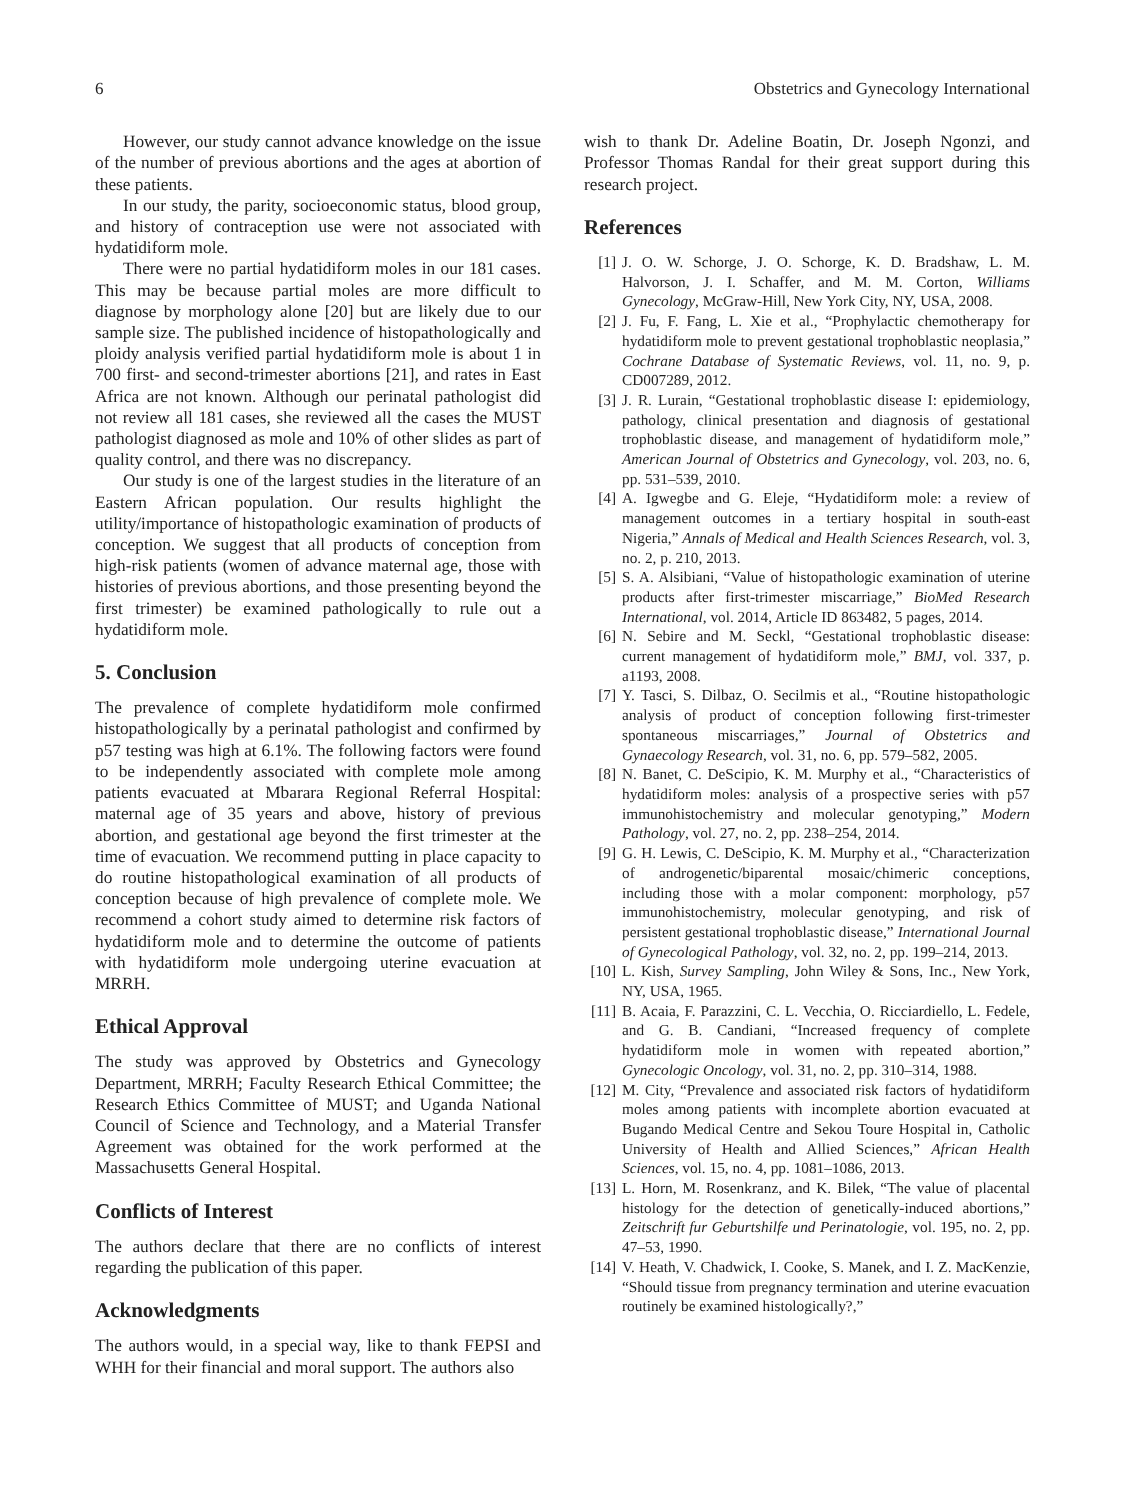6 Obstetrics and Gynecology International
However, our study cannot advance knowledge on the issue of the number of previous abortions and the ages at abortion of these patients.
In our study, the parity, socioeconomic status, blood group, and history of contraception use were not associated with hydatidiform mole.
There were no partial hydatidiform moles in our 181 cases. This may be because partial moles are more difficult to diagnose by morphology alone [20] but are likely due to our sample size. The published incidence of histopathologically and ploidy analysis verified partial hydatidiform mole is about 1 in 700 first- and second-trimester abortions [21], and rates in East Africa are not known. Although our perinatal pathologist did not review all 181 cases, she reviewed all the cases the MUST pathologist diagnosed as mole and 10% of other slides as part of quality control, and there was no discrepancy.
Our study is one of the largest studies in the literature of an Eastern African population. Our results highlight the utility/importance of histopathologic examination of products of conception. We suggest that all products of conception from high-risk patients (women of advance maternal age, those with histories of previous abortions, and those presenting beyond the first trimester) be examined pathologically to rule out a hydatidiform mole.
5. Conclusion
The prevalence of complete hydatidiform mole confirmed histopathologically by a perinatal pathologist and confirmed by p57 testing was high at 6.1%. The following factors were found to be independently associated with complete mole among patients evacuated at Mbarara Regional Referral Hospital: maternal age of 35 years and above, history of previous abortion, and gestational age beyond the first trimester at the time of evacuation. We recommend putting in place capacity to do routine histopathological examination of all products of conception because of high prevalence of complete mole. We recommend a cohort study aimed to determine risk factors of hydatidiform mole and to determine the outcome of patients with hydatidiform mole undergoing uterine evacuation at MRRH.
Ethical Approval
The study was approved by Obstetrics and Gynecology Department, MRRH; Faculty Research Ethical Committee; the Research Ethics Committee of MUST; and Uganda National Council of Science and Technology, and a Material Transfer Agreement was obtained for the work performed at the Massachusetts General Hospital.
Conflicts of Interest
The authors declare that there are no conflicts of interest regarding the publication of this paper.
Acknowledgments
The authors would, in a special way, like to thank FEPSI and WHH for their financial and moral support. The authors also
wish to thank Dr. Adeline Boatin, Dr. Joseph Ngonzi, and Professor Thomas Randal for their great support during this research project.
References
[1] J. O. W. Schorge, J. O. Schorge, K. D. Bradshaw, L. M. Halvorson, J. I. Schaffer, and M. M. Corton, Williams Gynecology, McGraw-Hill, New York City, NY, USA, 2008.
[2] J. Fu, F. Fang, L. Xie et al., “Prophylactic chemotherapy for hydatidiform mole to prevent gestational trophoblastic neoplasia,” Cochrane Database of Systematic Reviews, vol. 11, no. 9, p. CD007289, 2012.
[3] J. R. Lurain, “Gestational trophoblastic disease I: epidemiology, pathology, clinical presentation and diagnosis of gestational trophoblastic disease, and management of hydatidiform mole,” American Journal of Obstetrics and Gynecology, vol. 203, no. 6, pp. 531–539, 2010.
[4] A. Igwegbe and G. Eleje, “Hydatidiform mole: a review of management outcomes in a tertiary hospital in south-east Nigeria,” Annals of Medical and Health Sciences Research, vol. 3, no. 2, p. 210, 2013.
[5] S. A. Alsibiani, “Value of histopathologic examination of uterine products after first-trimester miscarriage,” BioMed Research International, vol. 2014, Article ID 863482, 5 pages, 2014.
[6] N. Sebire and M. Seckl, “Gestational trophoblastic disease: current management of hydatidiform mole,” BMJ, vol. 337, p. a1193, 2008.
[7] Y. Tasci, S. Dilbaz, O. Secilmis et al., “Routine histopathologic analysis of product of conception following first-trimester spontaneous miscarriages,” Journal of Obstetrics and Gynaecology Research, vol. 31, no. 6, pp. 579–582, 2005.
[8] N. Banet, C. DeScipio, K. M. Murphy et al., “Characteristics of hydatidiform moles: analysis of a prospective series with p57 immunohistochemistry and molecular genotyping,” Modern Pathology, vol. 27, no. 2, pp. 238–254, 2014.
[9] G. H. Lewis, C. DeScipio, K. M. Murphy et al., “Characterization of androgenetic/biparental mosaic/chimeric conceptions, including those with a molar component: morphology, p57 immunohistochemistry, molecular genotyping, and risk of persistent gestational trophoblastic disease,” International Journal of Gynecological Pathology, vol. 32, no. 2, pp. 199–214, 2013.
[10] L. Kish, Survey Sampling, John Wiley & Sons, Inc., New York, NY, USA, 1965.
[11] B. Acaia, F. Parazzini, C. L. Vecchia, O. Ricciardiello, L. Fedele, and G. B. Candiani, “Increased frequency of complete hydatidiform mole in women with repeated abortion,” Gynecologic Oncology, vol. 31, no. 2, pp. 310–314, 1988.
[12] M. City, “Prevalence and associated risk factors of hydatidiform moles among patients with incomplete abortion evacuated at Bugando Medical Centre and Sekou Toure Hospital in, Catholic University of Health and Allied Sciences,” African Health Sciences, vol. 15, no. 4, pp. 1081–1086, 2013.
[13] L. Horn, M. Rosenkranz, and K. Bilek, “The value of placental histology for the detection of genetically-induced abortions,” Zeitschrift fur Geburtshilfe und Perinatologie, vol. 195, no. 2, pp. 47–53, 1990.
[14] V. Heath, V. Chadwick, I. Cooke, S. Manek, and I. Z. MacKenzie, “Should tissue from pregnancy termination and uterine evacuation routinely be examined histologically?,”